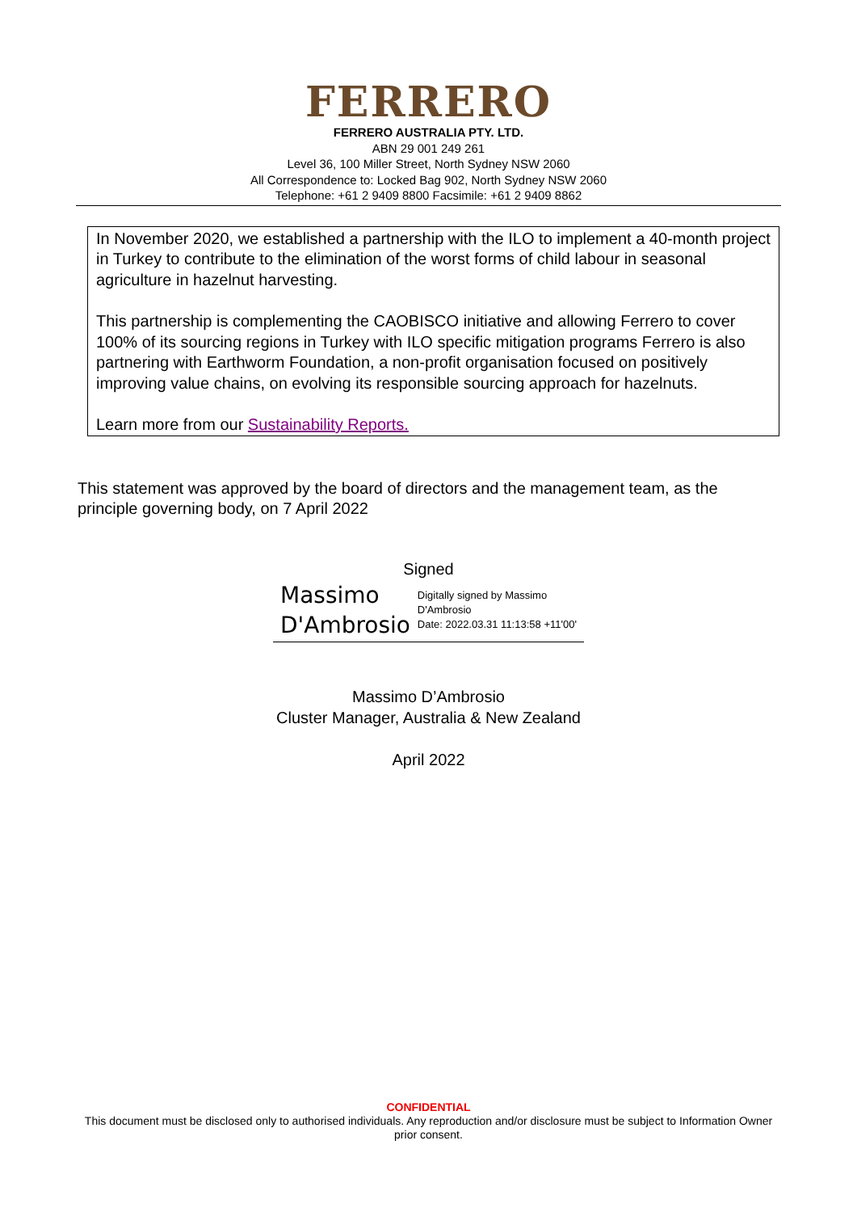FERRERO
FERRERO AUSTRALIA PTY. LTD.
ABN 29 001 249 261
Level 36, 100 Miller Street, North Sydney NSW 2060
All Correspondence to: Locked Bag 902, North Sydney NSW 2060
Telephone: +61 2 9409 8800 Facsimile: +61 2 9409 8862
In November 2020, we established a partnership with the ILO to implement a 40-month project in Turkey to contribute to the elimination of the worst forms of child labour in seasonal agriculture in hazelnut harvesting.
This partnership is complementing the CAOBISCO initiative and allowing Ferrero to cover 100% of its sourcing regions in Turkey with ILO specific mitigation programs Ferrero is also partnering with Earthworm Foundation, a non-profit organisation focused on positively improving value chains, on evolving its responsible sourcing approach for hazelnuts.
Learn more from our Sustainability Reports.
This statement was approved by the board of directors and the management team, as the principle governing body, on 7 April 2022
Signed
Massimo D'Ambrosio
Digitally signed by Massimo D'Ambrosio
Date: 2022.03.31 11:13:58 +11'00'
Massimo D’Ambrosio
Cluster Manager, Australia & New Zealand
April 2022
CONFIDENTIAL
This document must be disclosed only to authorised individuals. Any reproduction and/or disclosure must be subject to Information Owner prior consent.